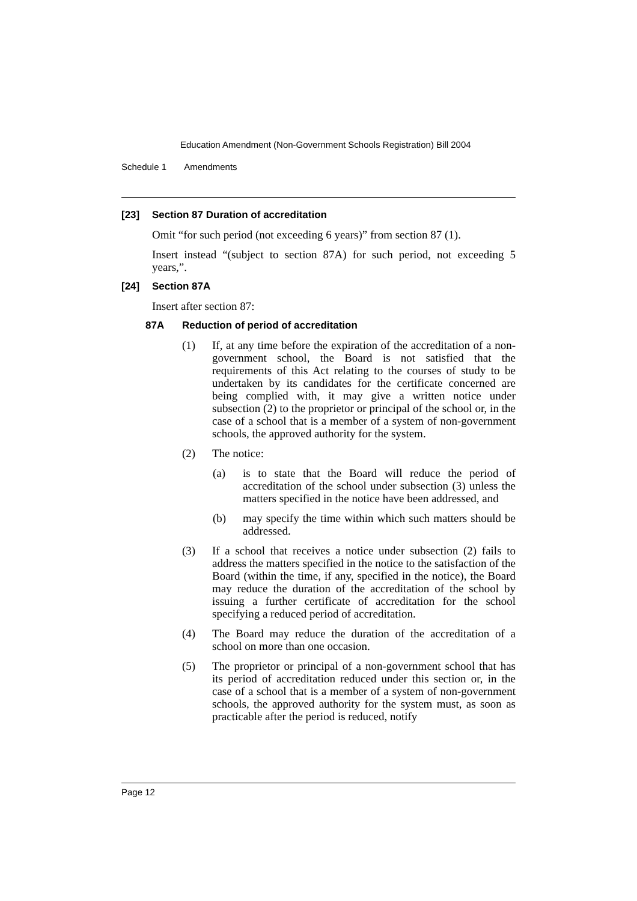Education Amendment (Non-Government Schools Registration) Bill 2004
Schedule 1 Amendments
[23] Section 87 Duration of accreditation
Omit “for such period (not exceeding 6 years)” from section 87 (1).
Insert instead “(subject to section 87A) for such period, not exceeding 5 years,”.
[24] Section 87A
Insert after section 87:
87A Reduction of period of accreditation
(1) If, at any time before the expiration of the accreditation of a non-government school, the Board is not satisfied that the requirements of this Act relating to the courses of study to be undertaken by its candidates for the certificate concerned are being complied with, it may give a written notice under subsection (2) to the proprietor or principal of the school or, in the case of a school that is a member of a system of non-government schools, the approved authority for the system.
(2) The notice:
(a) is to state that the Board will reduce the period of accreditation of the school under subsection (3) unless the matters specified in the notice have been addressed, and
(b) may specify the time within which such matters should be addressed.
(3) If a school that receives a notice under subsection (2) fails to address the matters specified in the notice to the satisfaction of the Board (within the time, if any, specified in the notice), the Board may reduce the duration of the accreditation of the school by issuing a further certificate of accreditation for the school specifying a reduced period of accreditation.
(4) The Board may reduce the duration of the accreditation of a school on more than one occasion.
(5) The proprietor or principal of a non-government school that has its period of accreditation reduced under this section or, in the case of a school that is a member of a system of non-government schools, the approved authority for the system must, as soon as practicable after the period is reduced, notify
Page 12